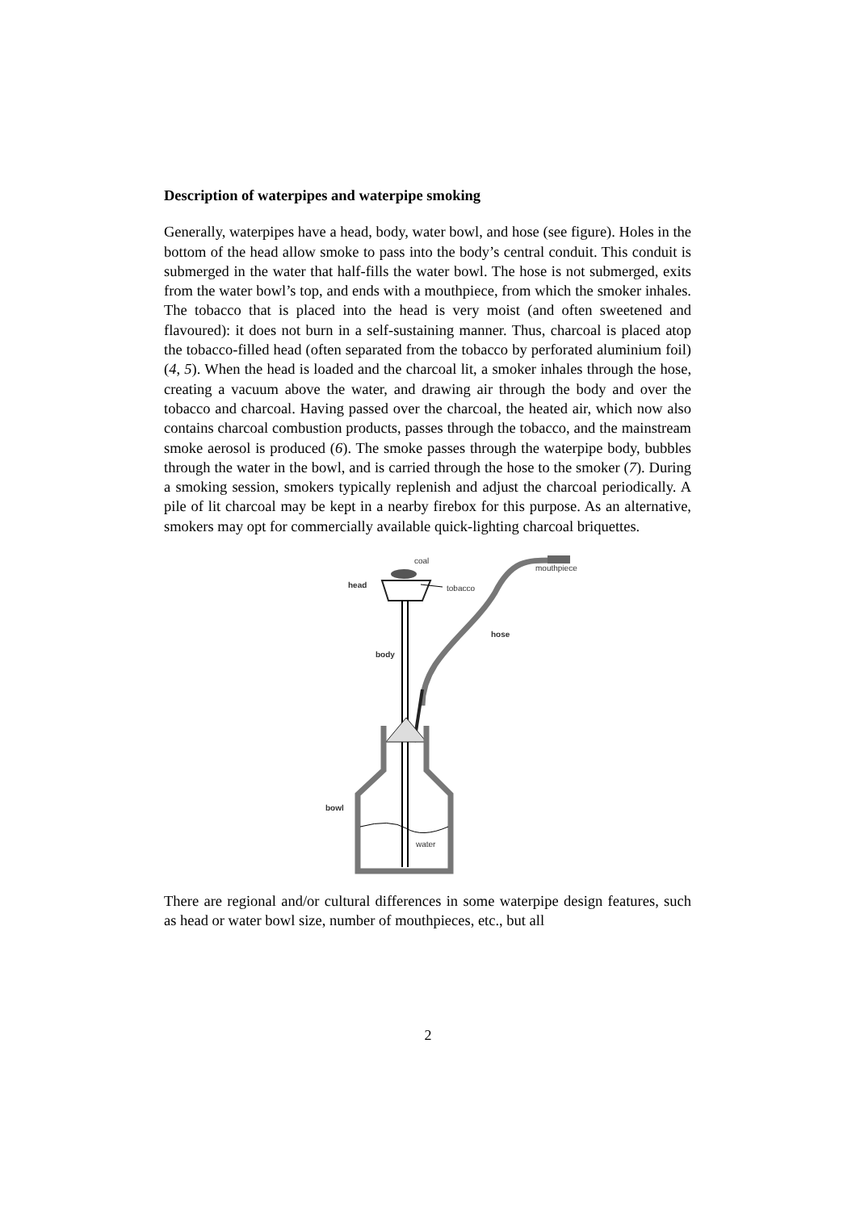Description of waterpipes and waterpipe smoking
Generally, waterpipes have a head, body, water bowl, and hose (see figure). Holes in the bottom of the head allow smoke to pass into the body’s central conduit. This conduit is submerged in the water that half-fills the water bowl. The hose is not submerged, exits from the water bowl’s top, and ends with a mouthpiece, from which the smoker inhales. The tobacco that is placed into the head is very moist (and often sweetened and flavoured): it does not burn in a self-sustaining manner. Thus, charcoal is placed atop the tobacco-filled head (often separated from the tobacco by perforated aluminium foil) (4, 5). When the head is loaded and the charcoal lit, a smoker inhales through the hose, creating a vacuum above the water, and drawing air through the body and over the tobacco and charcoal. Having passed over the charcoal, the heated air, which now also contains charcoal combustion products, passes through the tobacco, and the mainstream smoke aerosol is produced (6). The smoke passes through the waterpipe body, bubbles through the water in the bowl, and is carried through the hose to the smoker (7). During a smoking session, smokers typically replenish and adjust the charcoal periodically. A pile of lit charcoal may be kept in a nearby firebox for this purpose. As an alternative, smokers may opt for commercially available quick-lighting charcoal briquettes.
coal
head
tobacco
body
mouthpiece
hose
bowl
water
There are regional and/or cultural differences in some waterpipe design features, such as head or water bowl size, number of mouthpieces, etc., but all
2